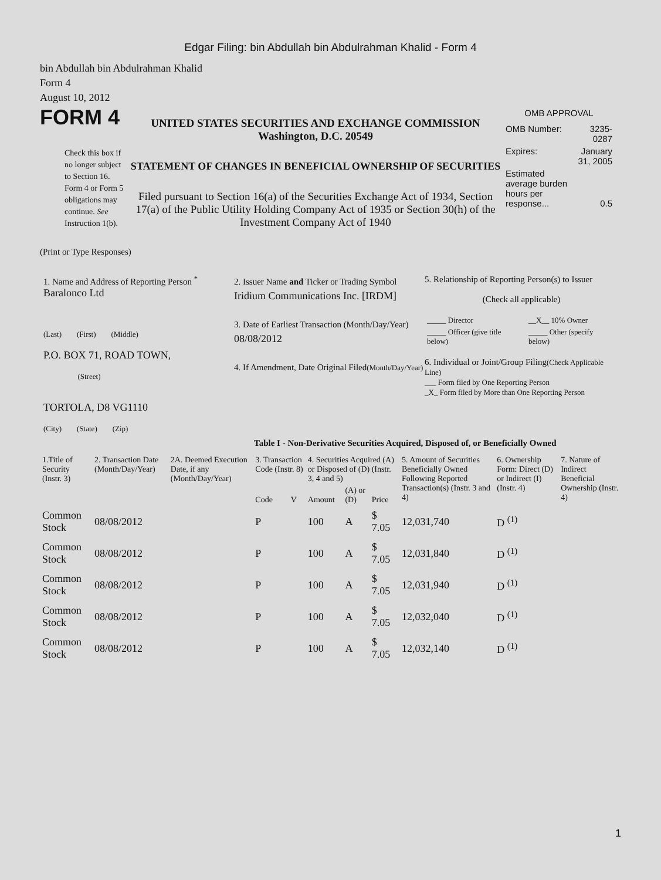Edgar Filing: bin Abdullah bin Abdulrahman Khalid - Form 4
bin Abdullah bin Abdulrahman Khalid
Form 4
August 10, 2012
FORM 4
Check this box if no longer subject to Section 16. Form 4 or Form 5 obligations may continue. See Instruction 1(b).
UNITED STATES SECURITIES AND EXCHANGE COMMISSION
Washington, D.C. 20549
STATEMENT OF CHANGES IN BENEFICIAL OWNERSHIP OF SECURITIES
Filed pursuant to Section 16(a) of the Securities Exchange Act of 1934, Section 17(a) of the Public Utility Holding Company Act of 1935 or Section 30(h) of the Investment Company Act of 1940
OMB APPROVAL
| OMB Number: | 3235-0287 |
| Expires: | January 31, 2005 |
| Estimated average burden hours per response... | 0.5 |
(Print or Type Responses)
1. Name and Address of Reporting Person <sup>*</sup>
Baralonco Ltd
(Last) (First) (Middle)
P.O. BOX 71, ROAD TOWN,
(Street)
TORTOLA, D8 VG1110
(City) (State) (Zip)
2. Issuer Name and Ticker or Trading Symbol
Iridium Communications Inc. [IRDM]
3. Date of Earliest Transaction (Month/Day/Year)
08/08/2012
4. If Amendment, Date Original Filed(Month/Day/Year)
5. Relationship of Reporting Person(s) to Issuer
(Check all applicable)
| _____ Director | __X__ 10% Owner |
| _____ Officer (give title below) | _____ Other (specify below) |
6. Individual or Joint/Group Filing(Check Applicable Line)
___ Form filed by One Reporting Person
_X_ Form filed by More than One Reporting Person
Table I - Non-Derivative Securities Acquired, Disposed of, or Beneficially Owned
| 1.Title of Security (Instr. 3) | 2. Transaction Date (Month/Day/Year) | 2A. Deemed Execution Date, if any (Month/Day/Year) | 3. Transaction Code (Instr. 8) | | 4. Securities Acquired (A) or Disposed of (D) (Instr. 3, 4 and 5) | | | 5. Amount of Securities Beneficially Owned Following Reported Transaction(s) (Instr. 3 and 4) | 6. Ownership Form: Direct (D) or Indirect (I) (Instr. 4) | 7. Nature of Indirect Beneficial Ownership (Instr. 4) |
| --- | --- | --- | --- | --- | --- | --- | --- | --- | --- | --- |
| | | | Code | V | Amount | (A) or (D) | Price | | | |
| Common Stock | 08/08/2012 | | P | | 100 | A | $ 7.05 | 12,031,740 | D <sup>(1)</sup> | |
| Common Stock | 08/08/2012 | | P | | 100 | A | $ 7.05 | 12,031,840 | D <sup>(1)</sup> | |
| Common Stock | 08/08/2012 | | P | | 100 | A | $ 7.05 | 12,031,940 | D <sup>(1)</sup> | |
| Common Stock | 08/08/2012 | | P | | 100 | A | $ 7.05 | 12,032,040 | D <sup>(1)</sup> | |
| Common Stock | 08/08/2012 | | P | | 100 | A | $ 7.05 | 12,032,140 | D <sup>(1)</sup> | |
1